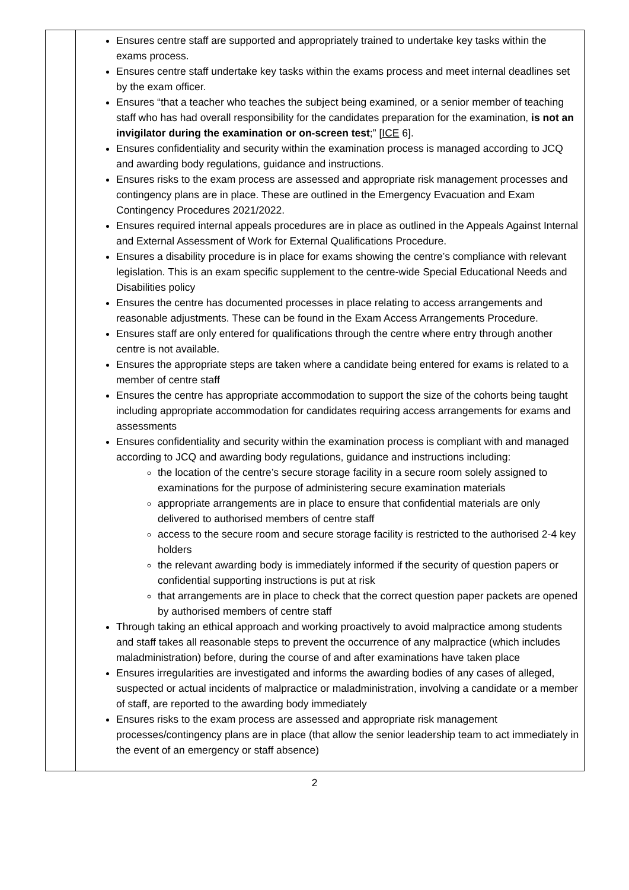| | Ensures centre staff are supported and appropriately trained to undertake key tasks within the exams process. Ensures centre staff undertake key tasks within the exams process and meet internal deadlines set by the exam officer. Ensures “that a teacher who teaches the subject being examined, or a senior member of teaching staff who has had overall responsibility for the candidates preparation for the examination, is not an invigilator during the examination or on-screen test ;” [ ICE 6]. Ensures confidentiality and security within the examination process is managed according to JCQ and awarding body regulations, guidance and instructions. Ensures risks to the exam process are assessed and appropriate risk management processes and contingency plans are in place. These are outlined in the Emergency Evacuation and Exam Contingency Procedures 2021/2022. Ensures required internal appeals procedures are in place as outlined in the Appeals Against Internal and External Assessment of Work for External Qualifications Procedure. Ensures a disability procedure is in place for exams showing the centre’s compliance with relevant legislation. This is an exam specific supplement to the centre-wide Special Educational Needs and Disabilities policy Ensures the centre has documented processes in place relating to access arrangements and reasonable adjustments. These can be found in the Exam Access Arrangements Procedure. Ensures staff are only entered for qualifications through the centre where entry through another centre is not available. Ensures the appropriate steps are taken where a candidate being entered for exams is related to a member of centre staff Ensures the centre has appropriate accommodation to support the size of the cohorts being taught including appropriate accommodation for candidates requiring access arrangements for exams and assessments Ensures confidentiality and security within the examination process is compliant with and managed according to JCQ and awarding body regulations, guidance and instructions including: the location of the centre’s secure storage facility in a secure room solely assigned to examinations for the purpose of administering secure examination materials appropriate arrangements are in place to ensure that confidential materials are only delivered to authorised members of centre staff access to the secure room and secure storage facility is restricted to the authorised 2-4 key holders the relevant awarding body is immediately informed if the security of question papers or confidential supporting instructions is put at risk that arrangements are in place to check that the correct question paper packets are opened by authorised members of centre staff Through taking an ethical approach and working proactively to avoid malpractice among students and staff takes all reasonable steps to prevent the occurrence of any malpractice (which includes maladministration) before, during the course of and after examinations have taken place Ensures irregularities are investigated and informs the awarding bodies of any cases of alleged, suspected or actual incidents of malpractice or maladministration, involving a candidate or a member of staff, are reported to the awarding body immediately Ensures risks to the exam process are assessed and appropriate risk management processes/contingency plans are in place (that allow the senior leadership team to act immediately in the event of an emergency or staff absence) |
2